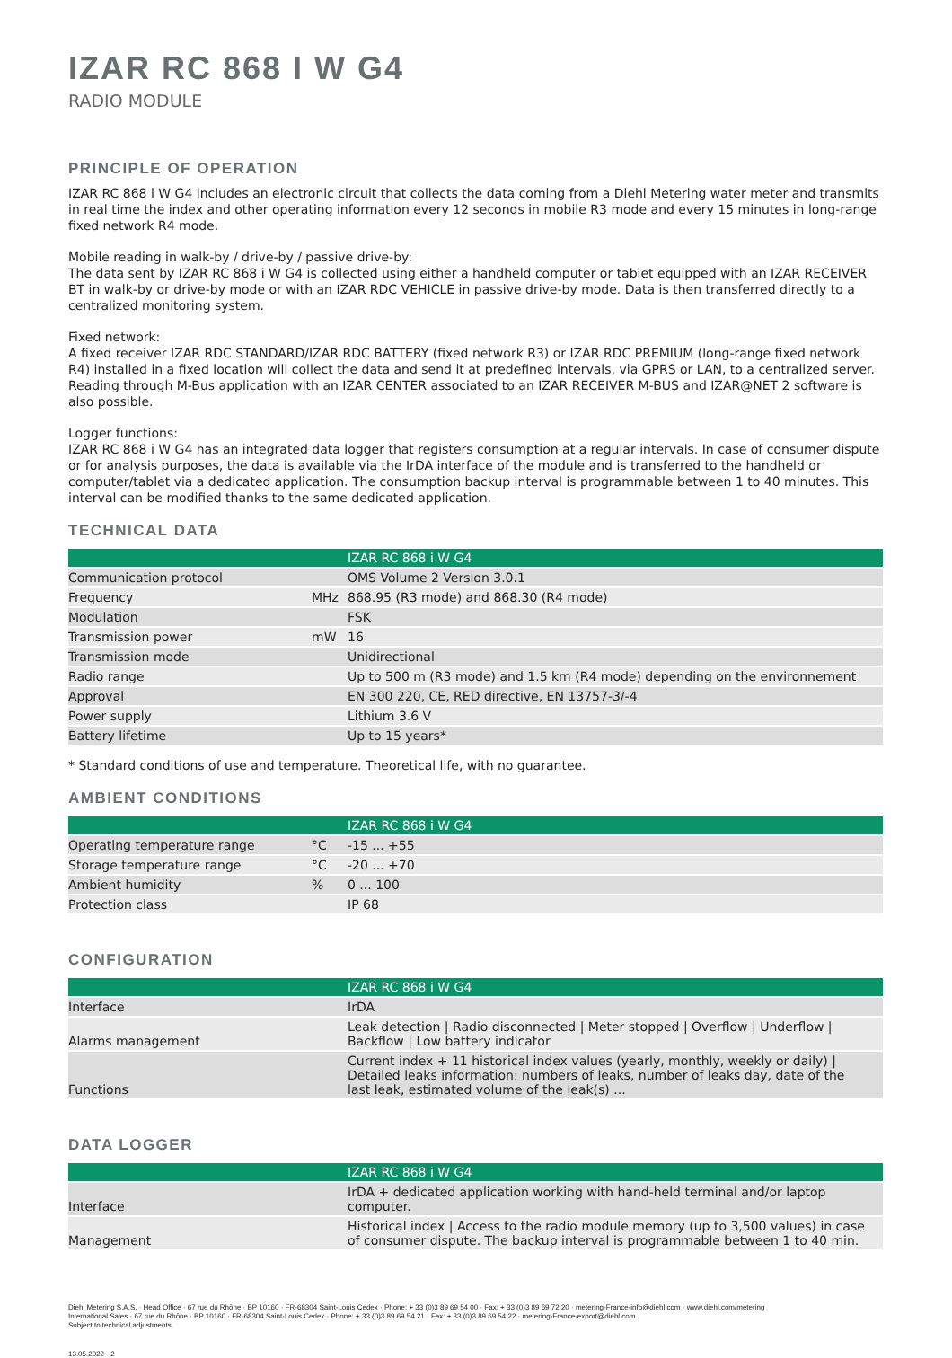IZAR RC 868 I W G4
RADIO MODULE
PRINCIPLE OF OPERATION
IZAR RC 868 i W G4 includes an electronic circuit that collects the data coming from a Diehl Metering water meter and transmits in real time the index and other operating information every 12 seconds in mobile R3 mode and every 15 minutes in long-range fixed network R4 mode.
Mobile reading in walk-by / drive-by / passive drive-by:
The data sent by IZAR RC 868 i W G4 is collected using either a handheld computer or tablet equipped with an IZAR RECEIVER BT in walk-by or drive-by mode or with an IZAR RDC VEHICLE in passive drive-by mode. Data is then transferred directly to a centralized monitoring system.
Fixed network:
A fixed receiver IZAR RDC STANDARD/IZAR RDC BATTERY (fixed network R3) or IZAR RDC PREMIUM (long-range fixed network R4) installed in a fixed location will collect the data and send it at predefined intervals, via GPRS or LAN, to a centralized server. Reading through M-Bus application with an IZAR CENTER associated to an IZAR RECEIVER M-BUS and IZAR@NET 2 software is also possible.
Logger functions:
IZAR RC 868 i W G4 has an integrated data logger that registers consumption at a regular intervals. In case of consumer dispute or for analysis purposes, the data is available via the IrDA interface of the module and is transferred to the handheld or computer/tablet via a dedicated application. The consumption backup interval is programmable between 1 to 40 minutes. This interval can be modified thanks to the same dedicated application.
TECHNICAL DATA
| | | IZAR RC 868 i W G4 |
| --- | --- | --- |
| Communication protocol | | OMS Volume 2 Version 3.0.1 |
| Frequency | MHz | 868.95 (R3 mode) and 868.30 (R4 mode) |
| Modulation | | FSK |
| Transmission power | mW | 16 |
| Transmission mode | | Unidirectional |
| Radio range | | Up to 500 m (R3 mode) and 1.5 km (R4 mode) depending on the environnement |
| Approval | | EN 300 220, CE, RED directive, EN 13757-3/-4 |
| Power supply | | Lithium 3.6 V |
| Battery lifetime | | Up to 15 years* |
* Standard conditions of use and temperature. Theoretical life, with no guarantee.
AMBIENT CONDITIONS
| | | IZAR RC 868 i W G4 |
| --- | --- | --- |
| Operating temperature range | °C | -15 ... +55 |
| Storage temperature range | °C | -20 ... +70 |
| Ambient humidity | % | 0 ... 100 |
| Protection class | | IP 68 |
CONFIGURATION
| | | IZAR RC 868 i W G4 |
| --- | --- | --- |
| Interface | | IrDA |
| Alarms management | | Leak detection / Radio disconnected / Meter stopped / Overflow / Underflow / Backflow / Low battery indicator |
| Functions | | Current index + 11 historical index values (yearly, monthly, weekly or daily) / Detailed leaks information: numbers of leaks, number of leaks day, date of the last leak, estimated volume of the leak(s) ... |
DATA LOGGER
| | | IZAR RC 868 i W G4 |
| --- | --- | --- |
| Interface | | IrDA + dedicated application working with hand-held terminal and/or laptop computer. |
| Management | | Historical index / Access to the radio module memory (up to 3,500 values) in case of consumer dispute. The backup interval is programmable between 1 to 40 min. |
Diehl Metering S.A.S. · Head Office · 67 rue du Rhône · BP 10160 · FR-68304 Saint-Louis Cedex · Phone: + 33 (0)3 89 69 54 00 · Fax: + 33 (0)3 89 69 72 20 · metering-France-info@diehl.com · www.diehl.com/metering
International Sales · 67 rue du Rhône · BP 10160 · FR-68304 Saint-Louis Cedex · Phone: + 33 (0)3 89 69 54 21 · Fax: + 33 (0)3 89 69 54 22 · metering-France-export@diehl.com
Subject to technical adjustments.
13.05.2022 · 2